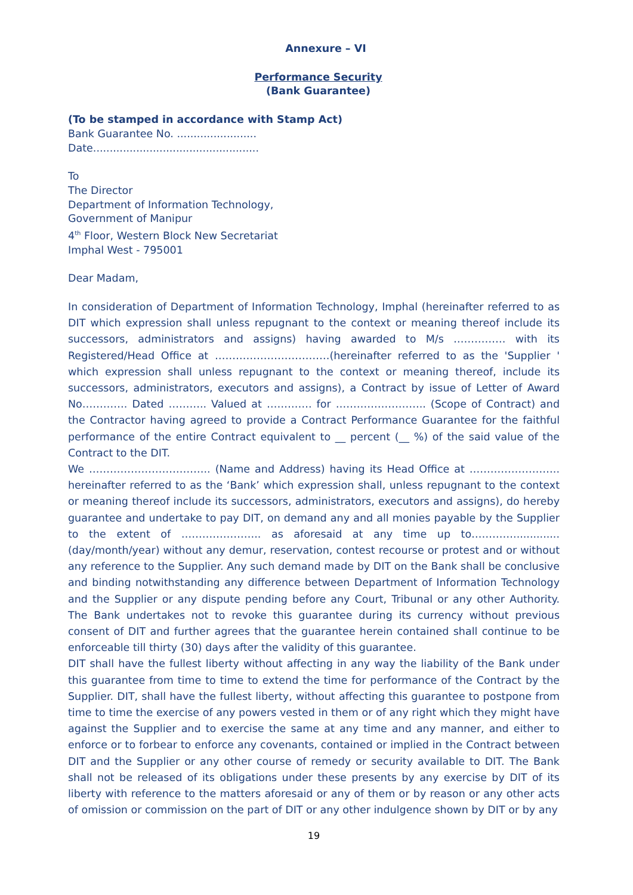Annexure – VI
Performance Security
(Bank Guarantee)
(To be stamped in accordance with Stamp Act)
Bank Guarantee No. ........................
Date..................................................
To
The Director
Department of Information Technology,
Government of Manipur
4<sup>th</sup> Floor, Western Block New Secretariat
Imphal West - 795001
Dear Madam,
In consideration of Department of Information Technology, Imphal (hereinafter referred to as DIT which expression shall unless repugnant to the context or meaning thereof include its successors, administrators and assigns) having awarded to M/s …………… with its Registered/Head Office at ……………………………(hereinafter referred to as the 'Supplier ' which expression shall unless repugnant to the context or meaning thereof, include its successors, administrators, executors and assigns), a Contract by issue of Letter of Award No…………. Dated ……….. Valued at …………. for …………………….. (Scope of Contract) and the Contractor having agreed to provide a Contract Performance Guarantee for the faithful performance of the entire Contract equivalent to __ percent (__ %) of the said value of the Contract to the DIT.
We …………………………….. (Name and Address) having its Head Office at …………………….. hereinafter referred to as the ‘Bank’ which expression shall, unless repugnant to the context or meaning thereof include its successors, administrators, executors and assigns), do hereby guarantee and undertake to pay DIT, on demand any and all monies payable by the Supplier to the extent of ………………….. as aforesaid at any time up to………….............. (day/month/year) without any demur, reservation, contest recourse or protest and or without any reference to the Supplier. Any such demand made by DIT on the Bank shall be conclusive and binding notwithstanding any difference between Department of Information Technology and the Supplier or any dispute pending before any Court, Tribunal or any other Authority. The Bank undertakes not to revoke this guarantee during its currency without previous consent of DIT and further agrees that the guarantee herein contained shall continue to be enforceable till thirty (30) days after the validity of this guarantee.
DIT shall have the fullest liberty without affecting in any way the liability of the Bank under this guarantee from time to time to extend the time for performance of the Contract by the Supplier. DIT, shall have the fullest liberty, without affecting this guarantee to postpone from time to time the exercise of any powers vested in them or of any right which they might have against the Supplier and to exercise the same at any time and any manner, and either to enforce or to forbear to enforce any covenants, contained or implied in the Contract between DIT and the Supplier or any other course of remedy or security available to DIT. The Bank shall not be released of its obligations under these presents by any exercise by DIT of its liberty with reference to the matters aforesaid or any of them or by reason or any other acts of omission or commission on the part of DIT or any other indulgence shown by DIT or by any
19